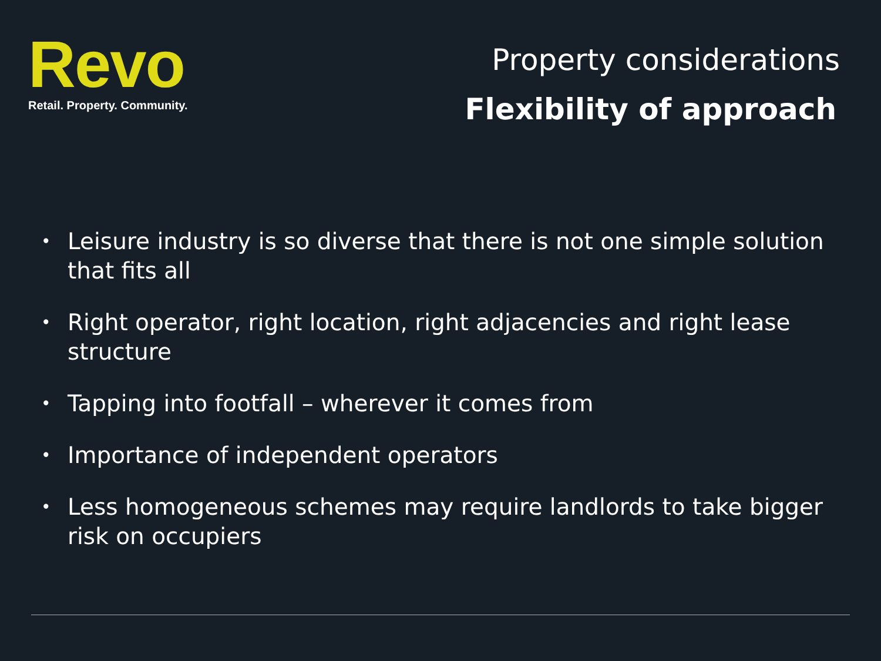Revo
Retail. Property. Community.
Property considerations
Flexibility of approach
• Leisure industry is so diverse that there is not one simple solution that fits all
• Right operator, right location, right adjacencies and right lease structure
• Tapping into footfall – wherever it comes from
• Importance of independent operators
• Less homogeneous schemes may require landlords to take bigger risk on occupiers